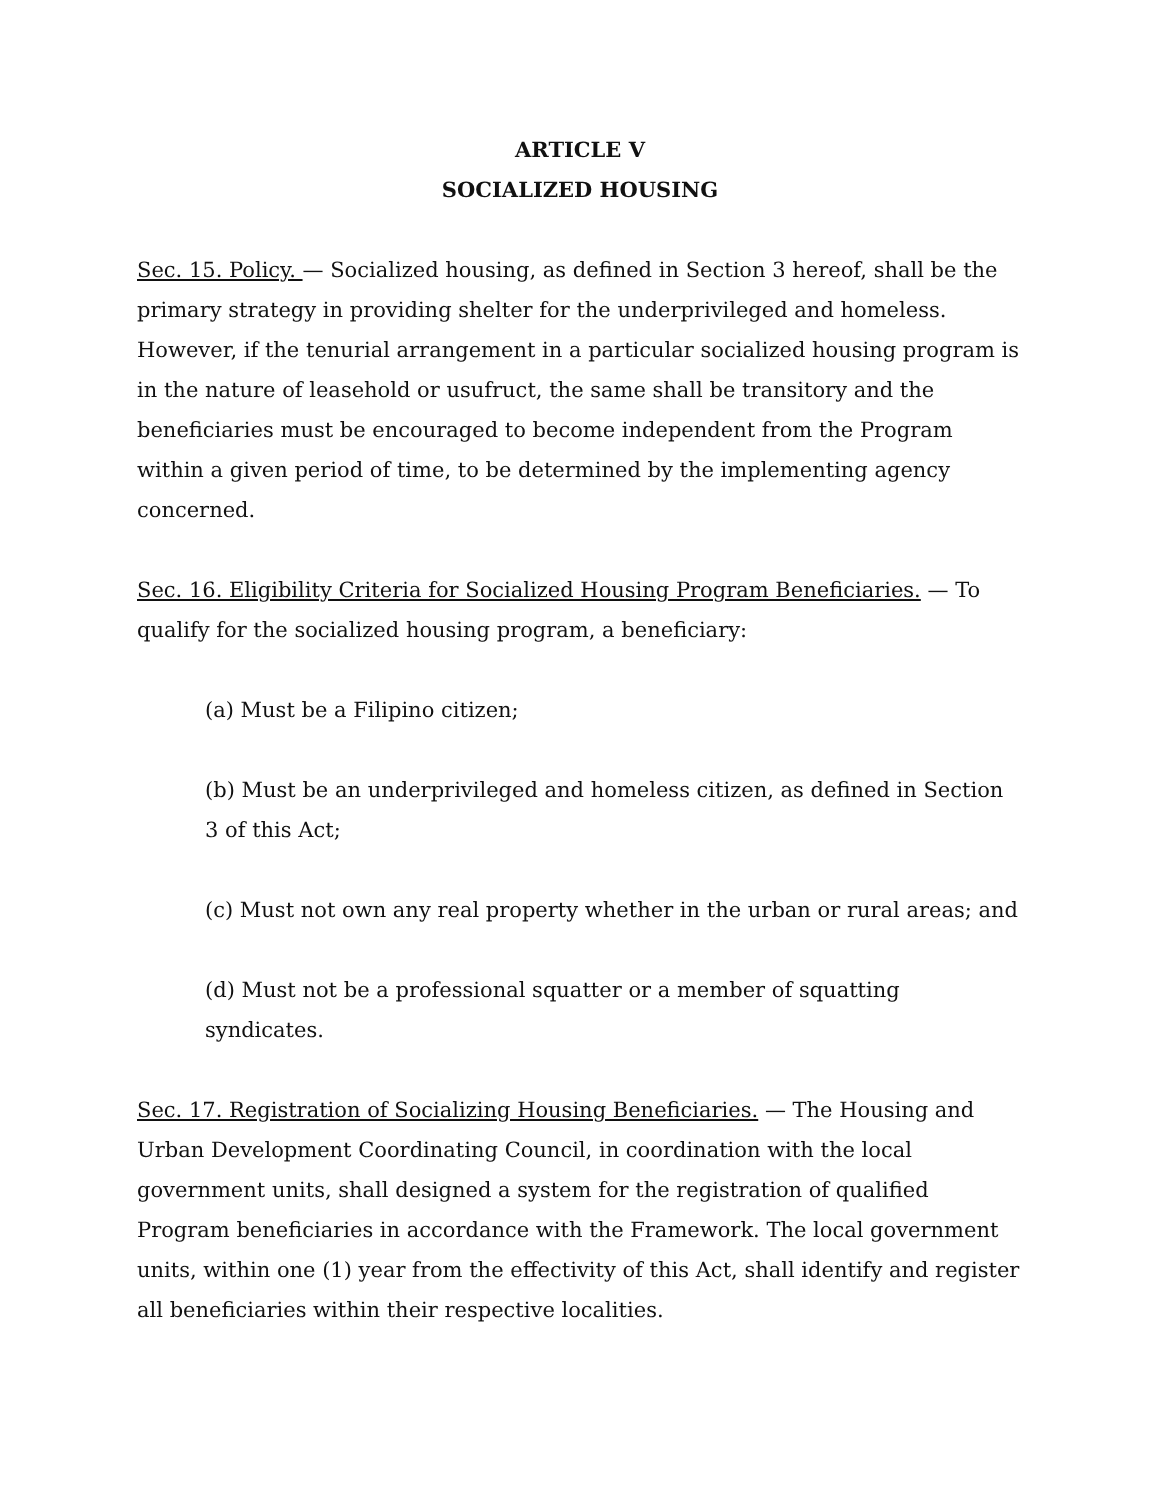ARTICLE V
SOCIALIZED HOUSING
Sec. 15. Policy. — Socialized housing, as defined in Section 3 hereof, shall be the primary strategy in providing shelter for the underprivileged and homeless. However, if the tenurial arrangement in a particular socialized housing program is in the nature of leasehold or usufruct, the same shall be transitory and the beneficiaries must be encouraged to become independent from the Program within a given period of time, to be determined by the implementing agency concerned.
Sec. 16. Eligibility Criteria for Socialized Housing Program Beneficiaries. — To qualify for the socialized housing program, a beneficiary:
(a) Must be a Filipino citizen;
(b) Must be an underprivileged and homeless citizen, as defined in Section 3 of this Act;
(c) Must not own any real property whether in the urban or rural areas; and
(d) Must not be a professional squatter or a member of squatting syndicates.
Sec. 17. Registration of Socializing Housing Beneficiaries. — The Housing and Urban Development Coordinating Council, in coordination with the local government units, shall designed a system for the registration of qualified Program beneficiaries in accordance with the Framework. The local government units, within one (1) year from the effectivity of this Act, shall identify and register all beneficiaries within their respective localities.